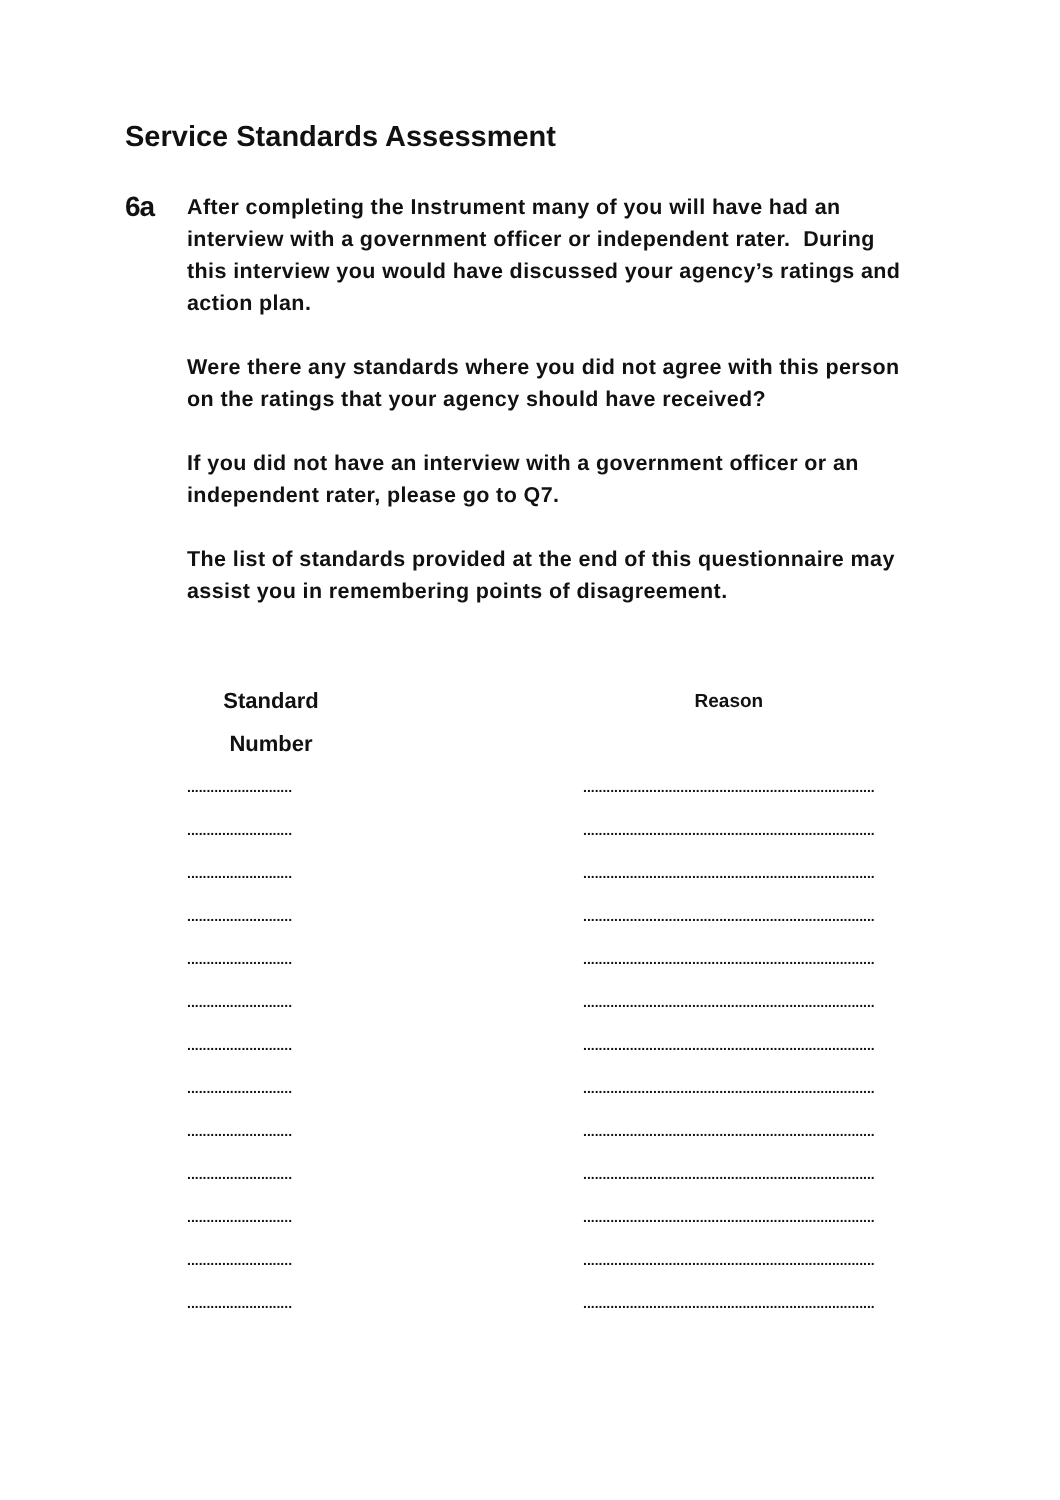Service Standards Assessment
6a
After completing the Instrument many of you will have had an interview with a government officer or independent rater. During this interview you would have discussed your agency’s ratings and action plan.
Were there any standards where you did not agree with this person on the ratings that your agency should have received?
If you did not have an interview with a government officer or an independent rater, please go to Q7.
The list of standards provided at the end of this questionnaire may assist you in remembering points of disagreement.
| Standard Number | | Reason |
| --- | --- | --- |
| ........................... | | ........................................................................... |
| ........................... | | ........................................................................... |
| ........................... | | ........................................................................... |
| ........................... | | ........................................................................... |
| ........................... | | ........................................................................... |
| ........................... | | ........................................................................... |
| ........................... | | ........................................................................... |
| ........................... | | ........................................................................... |
| ........................... | | ........................................................................... |
| ........................... | | ........................................................................... |
| ........................... | | ........................................................................... |
| ........................... | | ........................................................................... |
| ........................... | | ........................................................................... |